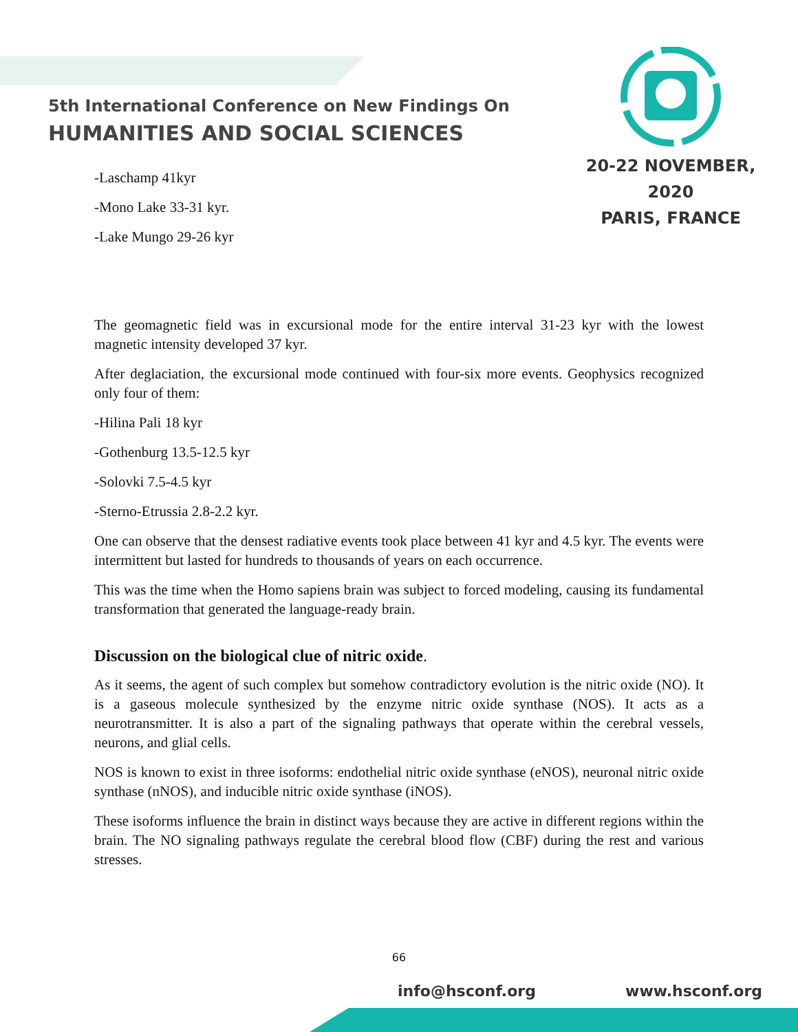5th International Conference on New Findings On
HUMANITIES AND SOCIAL SCIENCES
20-22 NOVEMBER, 2020
PARIS, FRANCE
-Laschamp 41kyr
-Mono Lake 33-31 kyr.
-Lake Mungo 29-26 kyr
The geomagnetic field was in excursional mode for the entire interval 31-23 kyr with the lowest magnetic intensity developed 37 kyr.
After deglaciation, the excursional mode continued with four-six more events. Geophysics recognized only four of them:
-Hilina Pali 18 kyr
-Gothenburg 13.5-12.5 kyr
-Solovki 7.5-4.5 kyr
-Sterno-Etrussia 2.8-2.2 kyr.
One can observe that the densest radiative events took place between 41 kyr and 4.5 kyr. The events were intermittent but lasted for hundreds to thousands of years on each occurrence.
This was the time when the Homo sapiens brain was subject to forced modeling, causing its fundamental transformation that generated the language-ready brain.
Discussion on the biological clue of nitric oxide.
As it seems, the agent of such complex but somehow contradictory evolution is the nitric oxide (NO). It is a gaseous molecule synthesized by the enzyme nitric oxide synthase (NOS). It acts as a neurotransmitter. It is also a part of the signaling pathways that operate within the cerebral vessels, neurons, and glial cells.
NOS is known to exist in three isoforms: endothelial nitric oxide synthase (eNOS), neuronal nitric oxide synthase (nNOS), and inducible nitric oxide synthase (iNOS).
These isoforms influence the brain in distinct ways because they are active in different regions within the brain. The NO signaling pathways regulate the cerebral blood flow (CBF) during the rest and various stresses.
66
info@hsconf.org www.hsconf.org